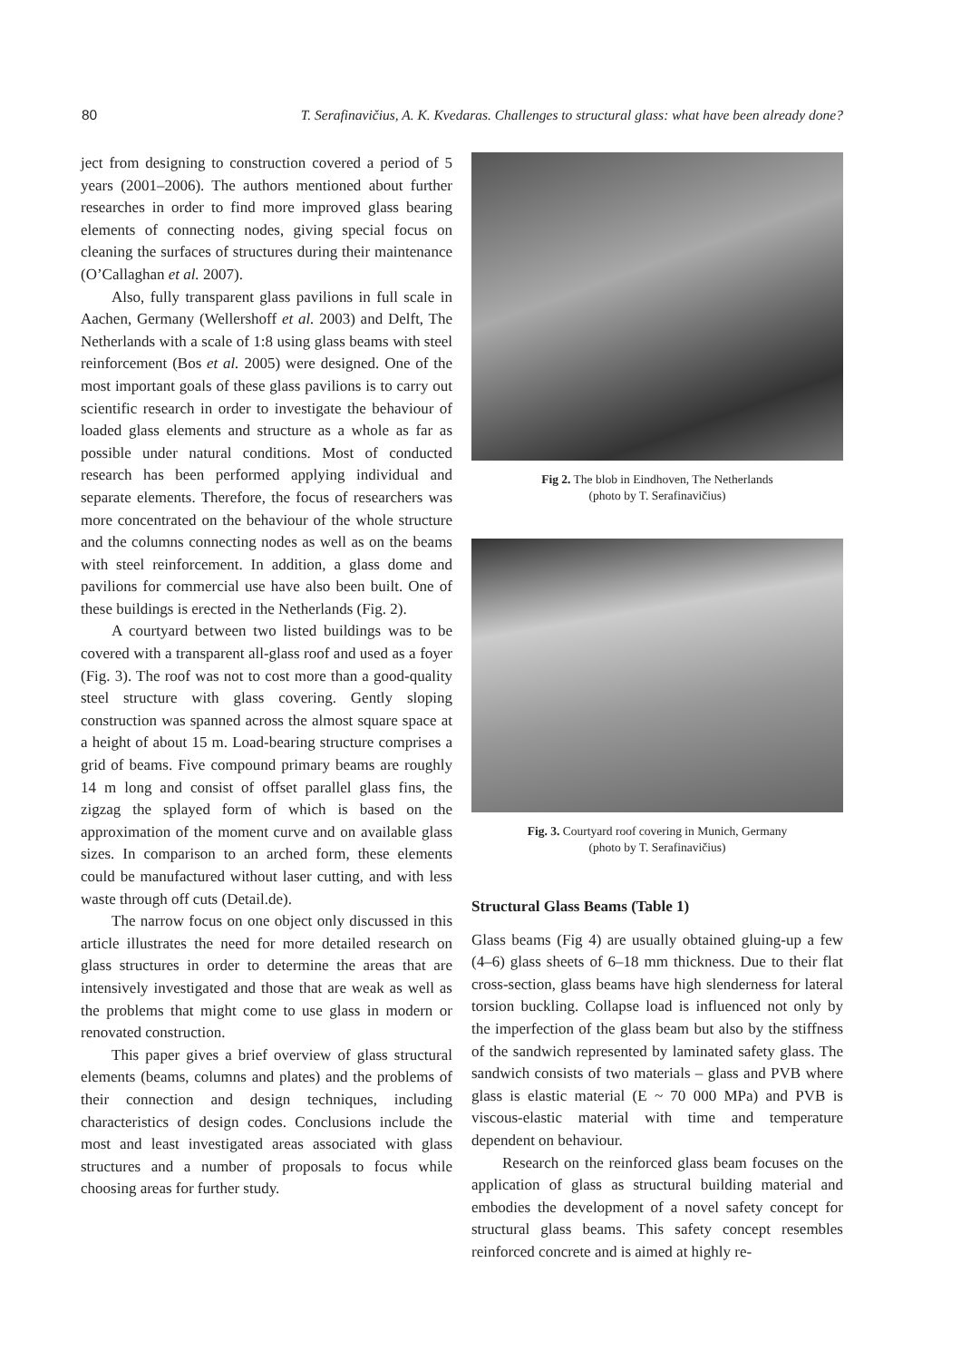80 T. Serafinavičius, A. K. Kvedaras. Challenges to structural glass: what have been already done?
ject from designing to construction covered a period of 5 years (2001–2006). The authors mentioned about further researches in order to find more improved glass bearing elements of connecting nodes, giving special focus on cleaning the surfaces of structures during their maintenance (O’Callaghan et al. 2007).
Also, fully transparent glass pavilions in full scale in Aachen, Germany (Wellershoff et al. 2003) and Delft, The Netherlands with a scale of 1:8 using glass beams with steel reinforcement (Bos et al. 2005) were designed. One of the most important goals of these glass pavilions is to carry out scientific research in order to investigate the behaviour of loaded glass elements and structure as a whole as far as possible under natural conditions. Most of conducted research has been performed applying individual and separate elements. Therefore, the focus of researchers was more concentrated on the behaviour of the whole structure and the columns connecting nodes as well as on the beams with steel reinforcement. In addition, a glass dome and pavilions for commercial use have also been built. One of these buildings is erected in the Netherlands (Fig. 2).
A courtyard between two listed buildings was to be covered with a transparent all-glass roof and used as a foyer (Fig. 3). The roof was not to cost more than a good-quality steel structure with glass covering. Gently sloping construction was spanned across the almost square space at a height of about 15 m. Load-bearing structure comprises a grid of beams. Five compound primary beams are roughly 14 m long and consist of offset parallel glass fins, the zigzag the splayed form of which is based on the approximation of the moment curve and on available glass sizes. In comparison to an arched form, these elements could be manufactured without laser cutting, and with less waste through off cuts (Detail.de).
The narrow focus on one object only discussed in this article illustrates the need for more detailed research on glass structures in order to determine the areas that are intensively investigated and those that are weak as well as the problems that might come to use glass in modern or renovated construction.
This paper gives a brief overview of glass structural elements (beams, columns and plates) and the problems of their connection and design techniques, including characteristics of design codes. Conclusions include the most and least investigated areas associated with glass structures and a number of proposals to focus while choosing areas for further study.
Fig 2. The blob in Eindhoven, The Netherlands
(photo by T. Serafinavičius)
Fig. 3. Courtyard roof covering in Munich, Germany
(photo by T. Serafinavičius)
Structural Glass Beams (Table 1)
Glass beams (Fig 4) are usually obtained gluing-up a few (4–6) glass sheets of 6–18 mm thickness. Due to their flat cross-section, glass beams have high slenderness for lateral torsion buckling. Collapse load is influenced not only by the imperfection of the glass beam but also by the stiffness of the sandwich represented by laminated safety glass. The sandwich consists of two materials – glass and PVB where glass is elastic material (E ~ 70 000 MPa) and PVB is viscous-elastic material with time and temperature dependent on behaviour.
Research on the reinforced glass beam focuses on the application of glass as structural building material and embodies the development of a novel safety concept for structural glass beams. This safety concept resembles reinforced concrete and is aimed at highly re-